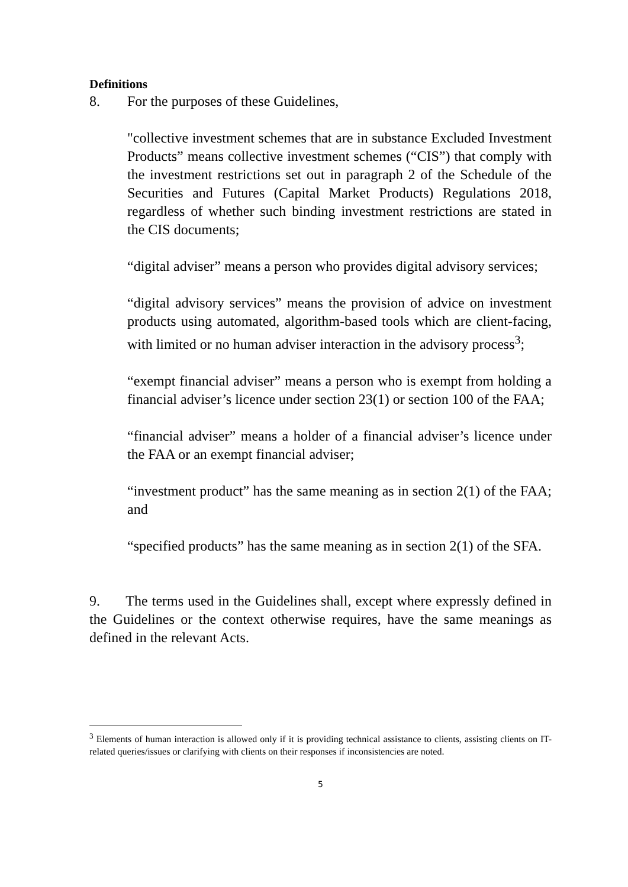Definitions
8. For the purposes of these Guidelines,
"collective investment schemes that are in substance Excluded Investment Products” means collective investment schemes (“CIS”) that comply with the investment restrictions set out in paragraph 2 of the Schedule of the Securities and Futures (Capital Market Products) Regulations 2018, regardless of whether such binding investment restrictions are stated in the CIS documents;
“digital adviser” means a person who provides digital advisory services;
“digital advisory services” means the provision of advice on investment products using automated, algorithm-based tools which are client-facing, with limited or no human adviser interaction in the advisory process<sup>3</sup>;
“exempt financial adviser” means a person who is exempt from holding a financial adviser’s licence under section 23(1) or section 100 of the FAA;
“financial adviser” means a holder of a financial adviser’s licence under the FAA or an exempt financial adviser;
“investment product” has the same meaning as in section 2(1) of the FAA; and
“specified products” has the same meaning as in section 2(1) of the SFA.
9. The terms used in the Guidelines shall, except where expressly defined in the Guidelines or the context otherwise requires, have the same meanings as defined in the relevant Acts.
<sup>3</sup> Elements of human interaction is allowed only if it is providing technical assistance to clients, assisting clients on IT-related queries/issues or clarifying with clients on their responses if inconsistencies are noted.
5